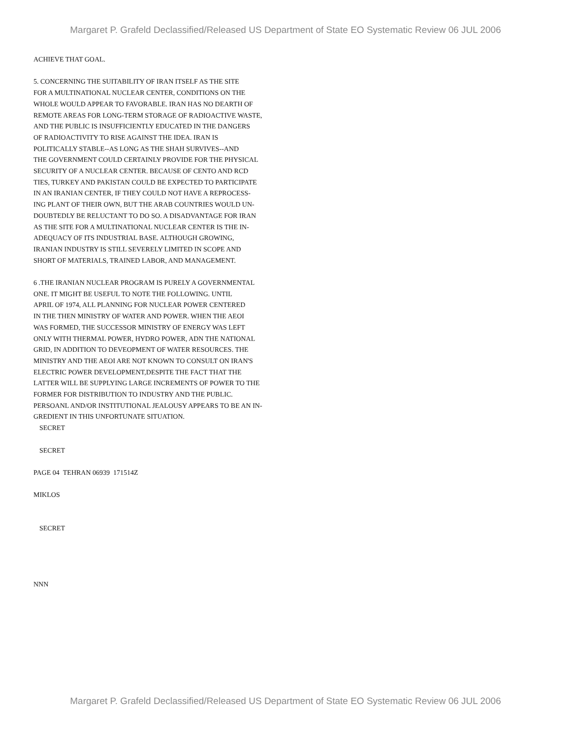Margaret P. Grafeld Declassified/Released US Department of State EO Systematic Review 06 JUL 2006
ACHIEVE THAT GOAL.
5. CONCERNING THE SUITABILITY OF IRAN ITSELF AS THE SITE
FOR A MULTINATIONAL NUCLEAR CENTER, CONDITIONS ON THE
WHOLE WOULD APPEAR TO FAVORABLE. IRAN HAS NO DEARTH OF
REMOTE AREAS FOR LONG-TERM STORAGE OF RADIOACTIVE WASTE,
AND THE PUBLIC IS INSUFFICIENTLY EDUCATED IN THE DANGERS
OF RADIOACTIVITY TO RISE AGAINST THE IDEA. IRAN IS
POLITICALLY STABLE--AS LONG AS THE SHAH SURVIVES--AND
THE GOVERNMENT COULD CERTAINLY PROVIDE FOR THE PHYSICAL
SECURITY OF A NUCLEAR CENTER. BECAUSE OF CENTO AND RCD
TIES, TURKEY AND PAKISTAN COULD BE EXPECTED TO PARTICIPATE
IN AN IRANIAN CENTER, IF THEY COULD NOT HAVE A REPROCESS-
ING PLANT OF THEIR OWN, BUT THE ARAB COUNTRIES WOULD UN-
DOUBTEDLY BE RELUCTANT TO DO SO. A DISADVANTAGE FOR IRAN
AS THE SITE FOR A MULTINATIONAL NUCLEAR CENTER IS THE IN-
ADEQUACY OF ITS INDUSTRIAL BASE. ALTHOUGH GROWING,
IRANIAN INDUSTRY IS STILL SEVERELY LIMITED IN SCOPE AND
SHORT OF MATERIALS, TRAINED LABOR, AND MANAGEMENT.
6 .THE IRANIAN NUCLEAR PROGRAM IS PURELY A GOVERNMENTAL
ONE. IT MIGHT BE USEFUL TO NOTE THE FOLLOWING. UNTIL
APRIL OF 1974, ALL PLANNING FOR NUCLEAR POWER CENTERED
IN THE THEN MINISTRY OF WATER AND POWER. WHEN THE AEOI
WAS FORMED, THE SUCCESSOR MINISTRY OF ENERGY WAS LEFT
ONLY WITH THERMAL POWER, HYDRO POWER, ADN THE NATIONAL
GRID, IN ADDITION TO DEVEOPMENT OF WATER RESOURCES. THE
MINISTRY AND THE AEOI ARE NOT KNOWN TO CONSULT ON IRAN'S
ELECTRIC POWER DEVELOPMENT,DESPITE THE FACT THAT THE
LATTER WILL BE SUPPLYING LARGE INCREMENTS OF POWER TO THE
FORMER FOR DISTRIBUTION TO INDUSTRY AND THE PUBLIC.
PERSOANL AND/OR INSTITUTIONAL JEALOUSY APPEARS TO BE AN IN-
GREDIENT IN THIS UNFORTUNATE SITUATION.
SECRET
SECRET
PAGE 04 TEHRAN 06939 171514Z
MIKLOS
SECRET
NNN
Margaret P. Grafeld Declassified/Released US Department of State EO Systematic Review 06 JUL 2006